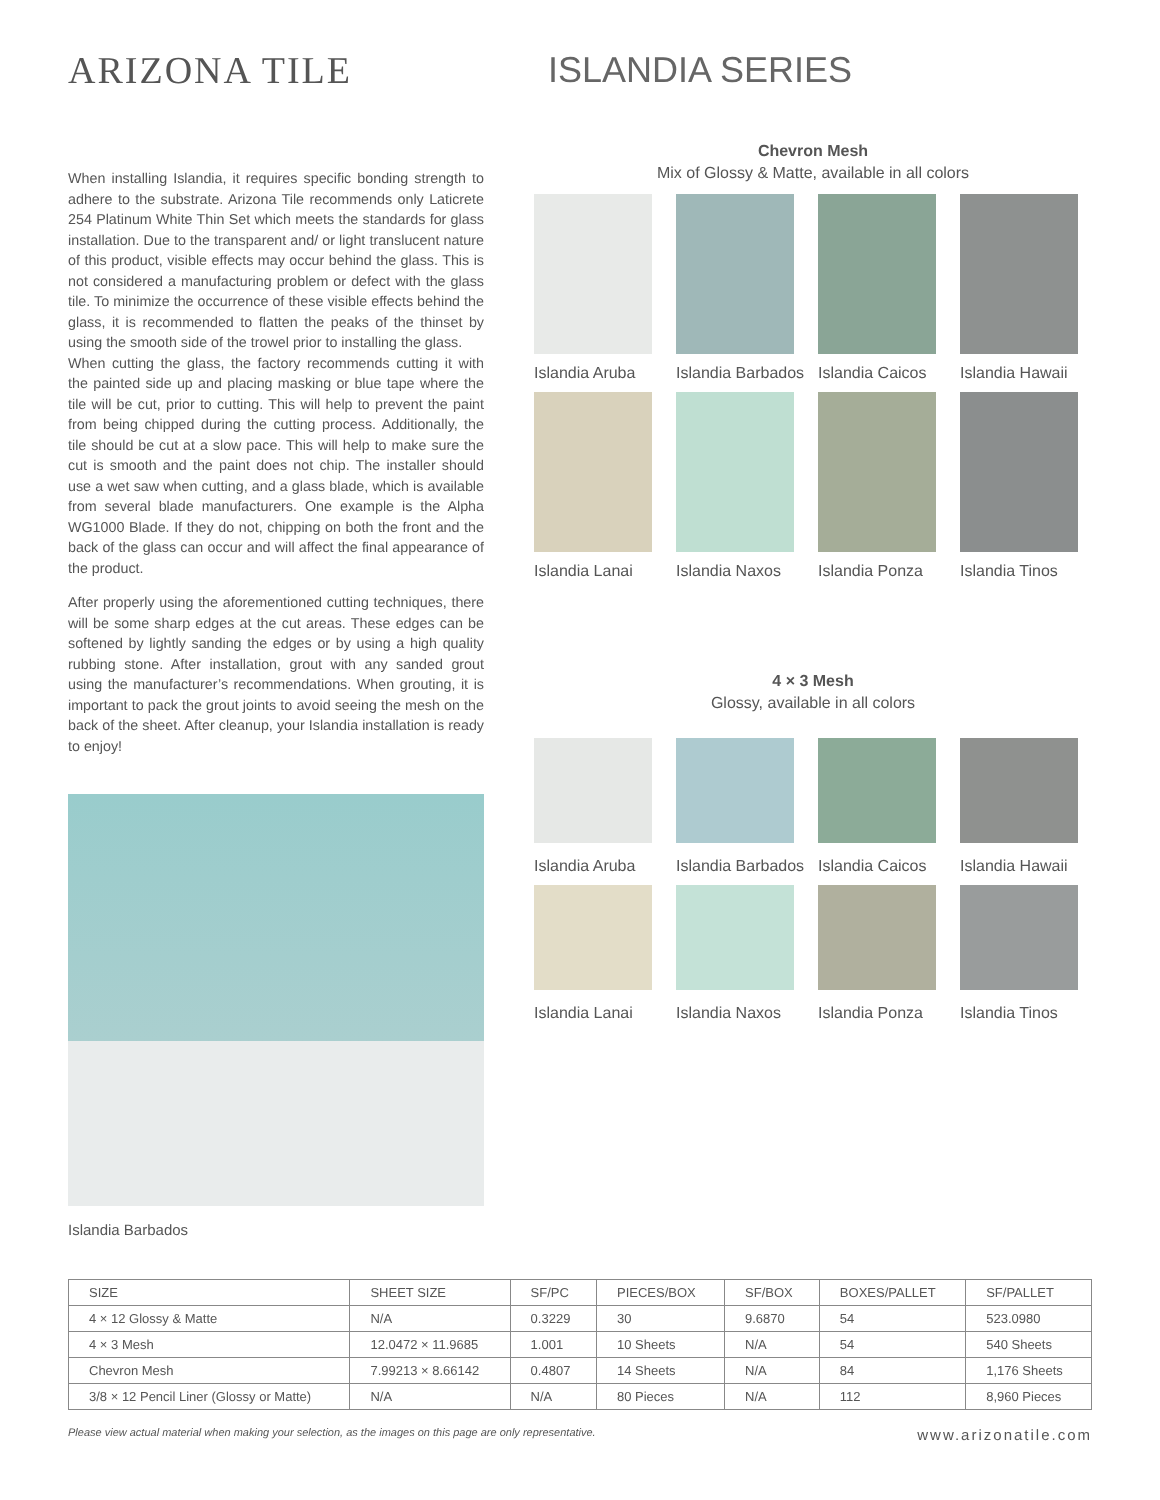ARIZONA TILE ISLANDIA SERIES
When installing Islandia, it requires specific bonding strength to adhere to the substrate. Arizona Tile recommends only Laticrete 254 Platinum White Thin Set which meets the standards for glass installation. Due to the transparent and/ or light translucent nature of this product, visible effects may occur behind the glass. This is not considered a manufacturing problem or defect with the glass tile. To minimize the occurrence of these visible effects behind the glass, it is recommended to flatten the peaks of the thinset by using the smooth side of the trowel prior to installing the glass.
When cutting the glass, the factory recommends cutting it with the painted side up and placing masking or blue tape where the tile will be cut, prior to cutting. This will help to prevent the paint from being chipped during the cutting process. Additionally, the tile should be cut at a slow pace. This will help to make sure the cut is smooth and the paint does not chip. The installer should use a wet saw when cutting, and a glass blade, which is available from several blade manufacturers. One example is the Alpha WG1000 Blade. If they do not, chipping on both the front and the back of the glass can occur and will affect the final appearance of the product.
After properly using the aforementioned cutting techniques, there will be some sharp edges at the cut areas. These edges can be softened by lightly sanding the edges or by using a high quality rubbing stone. After installation, grout with any sanded grout using the manufacturer’s recommendations. When grouting, it is important to pack the grout joints to avoid seeing the mesh on the back of the sheet. After cleanup, your Islandia installation is ready to enjoy!
Islandia Barbados
Chevron Mesh
Mix of Glossy & Matte, available in all colors
Islandia Aruba
Islandia Barbados
Islandia Caicos
Islandia Hawaii
Islandia Lanai
Islandia Naxos
Islandia Ponza
Islandia Tinos
4 × 3 Mesh
Glossy, available in all colors
Islandia Aruba
Islandia Barbados
Islandia Caicos
Islandia Hawaii
Islandia Lanai
Islandia Naxos
Islandia Ponza
Islandia Tinos
| SIZE | SHEET SIZE | SF/PC | PIECES/BOX | SF/BOX | BOXES/PALLET | SF/PALLET |
| --- | --- | --- | --- | --- | --- | --- |
| 4 × 12 Glossy & Matte | N/A | 0.3229 | 30 | 9.6870 | 54 | 523.0980 |
| 4 × 3 Mesh | 12.0472 × 11.9685 | 1.001 | 10 Sheets | N/A | 54 | 540 Sheets |
| Chevron Mesh | 7.99213 × 8.66142 | 0.4807 | 14 Sheets | N/A | 84 | 1,176 Sheets |
| 3/8 × 12 Pencil Liner (Glossy or Matte) | N/A | N/A | 80 Pieces | N/A | 112 | 8,960 Pieces |
Please view actual material when making your selection, as the images on this page are only representative. www.arizonatile.com